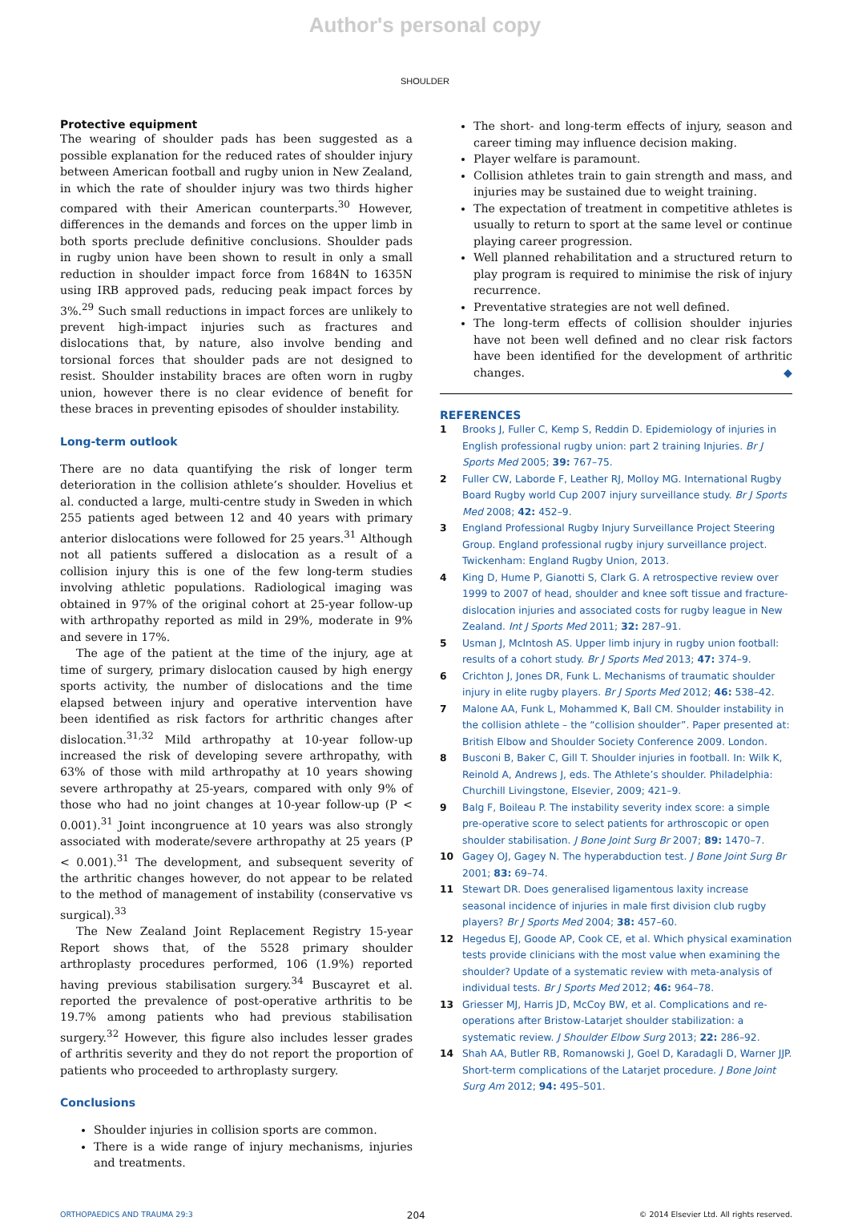Author's personal copy
SHOULDER
Protective equipment
The wearing of shoulder pads has been suggested as a possible explanation for the reduced rates of shoulder injury between American football and rugby union in New Zealand, in which the rate of shoulder injury was two thirds higher compared with their American counterparts.<sup>30</sup> However, differences in the demands and forces on the upper limb in both sports preclude definitive conclusions. Shoulder pads in rugby union have been shown to result in only a small reduction in shoulder impact force from 1684N to 1635N using IRB approved pads, reducing peak impact forces by 3%.<sup>29</sup> Such small reductions in impact forces are unlikely to prevent high-impact injuries such as fractures and dislocations that, by nature, also involve bending and torsional forces that shoulder pads are not designed to resist. Shoulder instability braces are often worn in rugby union, however there is no clear evidence of benefit for these braces in preventing episodes of shoulder instability.
Long-term outlook
There are no data quantifying the risk of longer term deterioration in the collision athlete’s shoulder. Hovelius et al. conducted a large, multi-centre study in Sweden in which 255 patients aged between 12 and 40 years with primary anterior dislocations were followed for 25 years.<sup>31</sup> Although not all patients suffered a dislocation as a result of a collision injury this is one of the few long-term studies involving athletic populations. Radiological imaging was obtained in 97% of the original cohort at 25-year follow-up with arthropathy reported as mild in 29%, moderate in 9% and severe in 17%.
The age of the patient at the time of the injury, age at time of surgery, primary dislocation caused by high energy sports activity, the number of dislocations and the time elapsed between injury and operative intervention have been identified as risk factors for arthritic changes after dislocation.<sup>31,32</sup> Mild arthropathy at 10-year follow-up increased the risk of developing severe arthropathy, with 63% of those with mild arthropathy at 10 years showing severe arthropathy at 25-years, compared with only 9% of those who had no joint changes at 10-year follow-up (P < 0.001).<sup>31</sup> Joint incongruence at 10 years was also strongly associated with moderate/severe arthropathy at 25 years (P < 0.001).<sup>31</sup> The development, and subsequent severity of the arthritic changes however, do not appear to be related to the method of management of instability (conservative vs surgical).<sup>33</sup>
The New Zealand Joint Replacement Registry 15-year Report shows that, of the 5528 primary shoulder arthroplasty procedures performed, 106 (1.9%) reported having previous stabilisation surgery.<sup>34</sup> Buscayret et al. reported the prevalence of post-operative arthritis to be 19.7% among patients who had previous stabilisation surgery.<sup>32</sup> However, this figure also includes lesser grades of arthritis severity and they do not report the proportion of patients who proceeded to arthroplasty surgery.
Conclusions
Shoulder injuries in collision sports are common.
There is a wide range of injury mechanisms, injuries and treatments.
The short- and long-term effects of injury, season and career timing may influence decision making.
Player welfare is paramount.
Collision athletes train to gain strength and mass, and injuries may be sustained due to weight training.
The expectation of treatment in competitive athletes is usually to return to sport at the same level or continue playing career progression.
Well planned rehabilitation and a structured return to play program is required to minimise the risk of injury recurrence.
Preventative strategies are not well defined.
The long-term effects of collision shoulder injuries have not been well defined and no clear risk factors have been identified for the development of arthritic changes. ◆
REFERENCES
1 Brooks J, Fuller C, Kemp S, Reddin D. Epidemiology of injuries in English professional rugby union: part 2 training Injuries. Br J Sports Med 2005; 39: 767–75.
2 Fuller CW, Laborde F, Leather RJ, Molloy MG. International Rugby Board Rugby world Cup 2007 injury surveillance study. Br J Sports Med 2008; 42: 452–9.
3 England Professional Rugby Injury Surveillance Project Steering Group. England professional rugby injury surveillance project. Twickenham: England Rugby Union, 2013.
4 King D, Hume P, Gianotti S, Clark G. A retrospective review over 1999 to 2007 of head, shoulder and knee soft tissue and fracture- dislocation injuries and associated costs for rugby league in New Zealand. Int J Sports Med 2011; 32: 287–91.
5 Usman J, McIntosh AS. Upper limb injury in rugby union football: results of a cohort study. Br J Sports Med 2013; 47: 374–9.
6 Crichton J, Jones DR, Funk L. Mechanisms of traumatic shoulder injury in elite rugby players. Br J Sports Med 2012; 46: 538–42.
7 Malone AA, Funk L, Mohammed K, Ball CM. Shoulder instability in the collision athlete – the “collision shoulder”. Paper presented at: British Elbow and Shoulder Society Conference 2009. London.
8 Busconi B, Baker C, Gill T. Shoulder injuries in football. In: Wilk K, Reinold A, Andrews J, eds. The Athlete’s shoulder. Philadelphia: Churchill Livingstone, Elsevier, 2009; 421–9.
9 Balg F, Boileau P. The instability severity index score: a simple pre-operative score to select patients for arthroscopic or open shoulder stabilisation. J Bone Joint Surg Br 2007; 89: 1470–7.
10 Gagey OJ, Gagey N. The hyperabduction test. J Bone Joint Surg Br 2001; 83: 69–74.
11 Stewart DR. Does generalised ligamentous laxity increase seasonal incidence of injuries in male first division club rugby players? Br J Sports Med 2004; 38: 457–60.
12 Hegedus EJ, Goode AP, Cook CE, et al. Which physical examination tests provide clinicians with the most value when examining the shoulder? Update of a systematic review with meta-analysis of individual tests. Br J Sports Med 2012; 46: 964–78.
13 Griesser MJ, Harris JD, McCoy BW, et al. Complications and re-operations after Bristow-Latarjet shoulder stabilization: a systematic review. J Shoulder Elbow Surg 2013; 22: 286–92.
14 Shah AA, Butler RB, Romanowski J, Goel D, Karadagli D, Warner JJP. Short-term complications of the Latarjet procedure. J Bone Joint Surg Am 2012; 94: 495–501.
ORTHOPAEDICS AND TRAUMA 29:3 204 © 2014 Elsevier Ltd. All rights reserved.